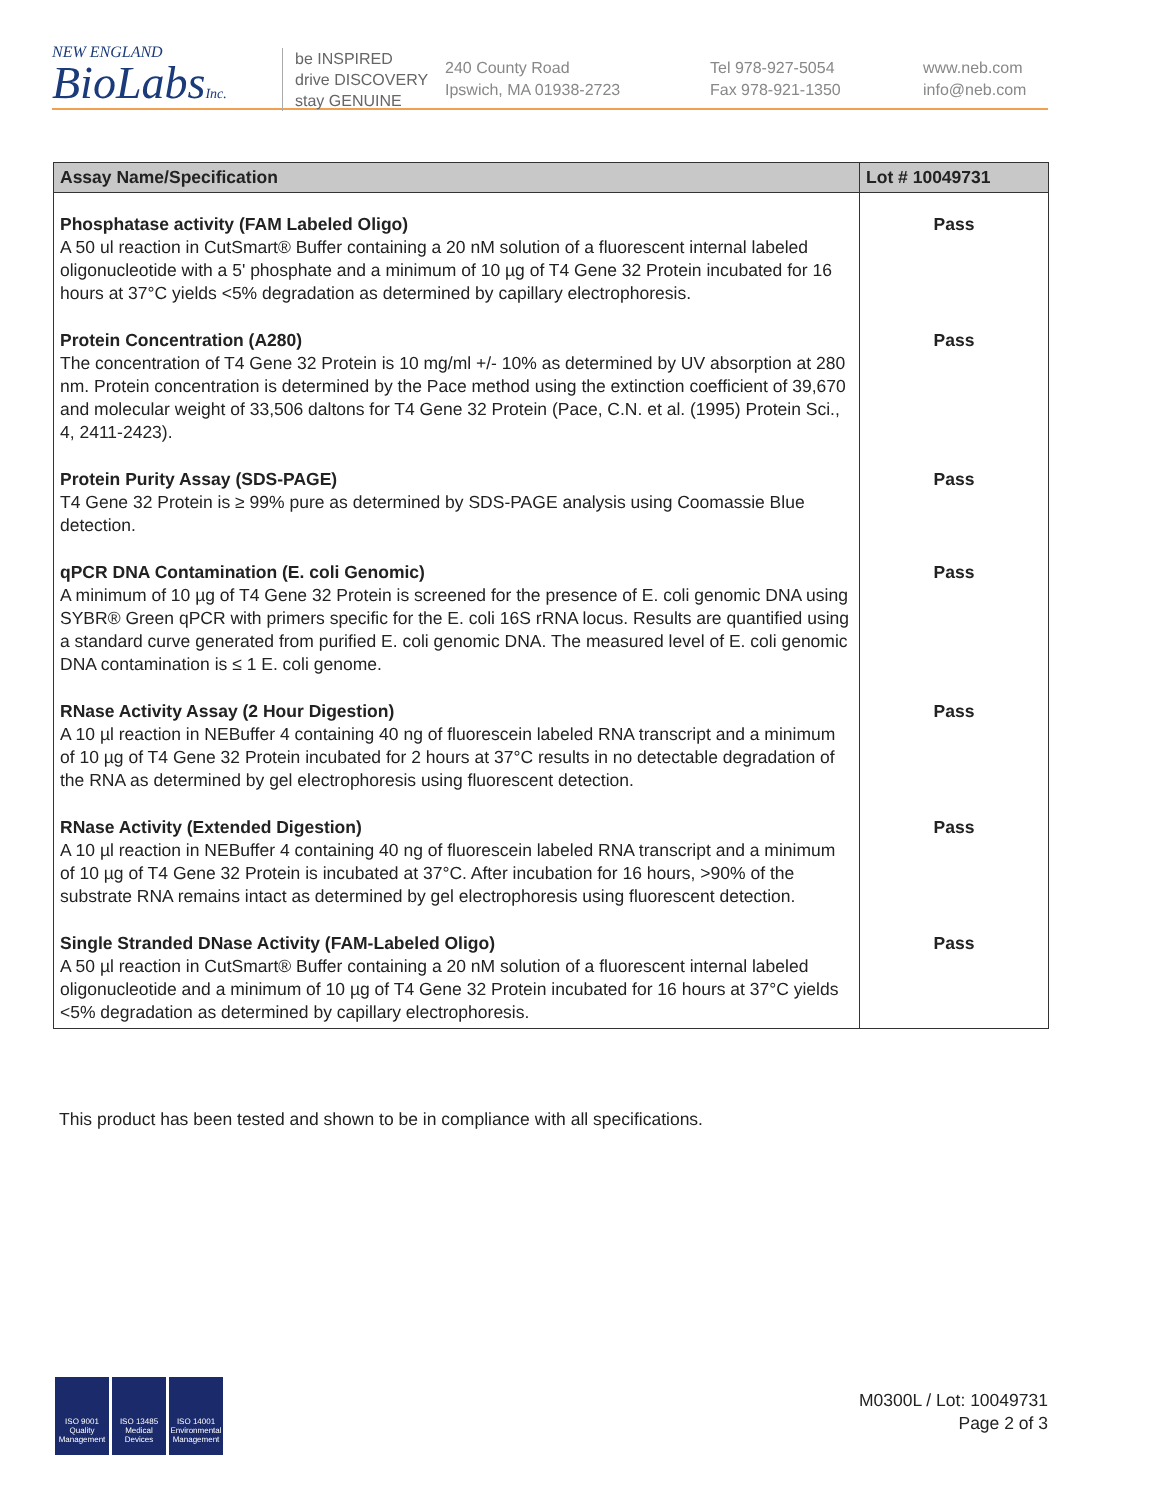NEW ENGLAND
BioLabsInc.
be INSPIRED
drive DISCOVERY
stay GENUINE
240 County Road
Ipswich, MA 01938-2723
Tel 978-927-5054
Fax 978-921-1350
www.neb.com
info@neb.com
| Assay Name/Specification | Lot # 10049731 |
| --- | --- |
| Phosphatase activity (FAM Labeled Oligo) A 50 ul reaction in CutSmart® Buffer containing a 20 nM solution of a fluorescent internal labeled oligonucleotide with a 5' phosphate and a minimum of 10 µg of T4 Gene 32 Protein incubated for 16 hours at 37°C yields <5% degradation as determined by capillary electrophoresis. | Pass |
| Protein Concentration (A280) The concentration of T4 Gene 32 Protein is 10 mg/ml +/- 10% as determined by UV absorption at 280 nm. Protein concentration is determined by the Pace method using the extinction coefficient of 39,670 and molecular weight of 33,506 daltons for T4 Gene 32 Protein (Pace, C.N. et al. (1995) Protein Sci., 4, 2411-2423). | Pass |
| Protein Purity Assay (SDS-PAGE) T4 Gene 32 Protein is ≥ 99% pure as determined by SDS-PAGE analysis using Coomassie Blue detection. | Pass |
| qPCR DNA Contamination (E. coli Genomic) A minimum of 10 µg of T4 Gene 32 Protein is screened for the presence of E. coli genomic DNA using SYBR® Green qPCR with primers specific for the E. coli 16S rRNA locus. Results are quantified using a standard curve generated from purified E. coli genomic DNA. The measured level of E. coli genomic DNA contamination is ≤ 1 E. coli genome. | Pass |
| RNase Activity Assay (2 Hour Digestion) A 10 µl reaction in NEBuffer 4 containing 40 ng of fluorescein labeled RNA transcript and a minimum of 10 µg of T4 Gene 32 Protein incubated for 2 hours at 37°C results in no detectable degradation of the RNA as determined by gel electrophoresis using fluorescent detection. | Pass |
| RNase Activity (Extended Digestion) A 10 µl reaction in NEBuffer 4 containing 40 ng of fluorescein labeled RNA transcript and a minimum of 10 µg of T4 Gene 32 Protein is incubated at 37°C. After incubation for 16 hours, >90% of the substrate RNA remains intact as determined by gel electrophoresis using fluorescent detection. | Pass |
| Single Stranded DNase Activity (FAM-Labeled Oligo) A 50 µl reaction in CutSmart® Buffer containing a 20 nM solution of a fluorescent internal labeled oligonucleotide and a minimum of 10 µg of T4 Gene 32 Protein incubated for 16 hours at 37°C yields <5% degradation as determined by capillary electrophoresis. | Pass |
This product has been tested and shown to be in compliance with all specifications.
ISO 9001 Quality Management
ISO 13485 Medical Devices
ISO 14001 Environmental Management
M0300L / Lot: 10049731
Page 2 of 3